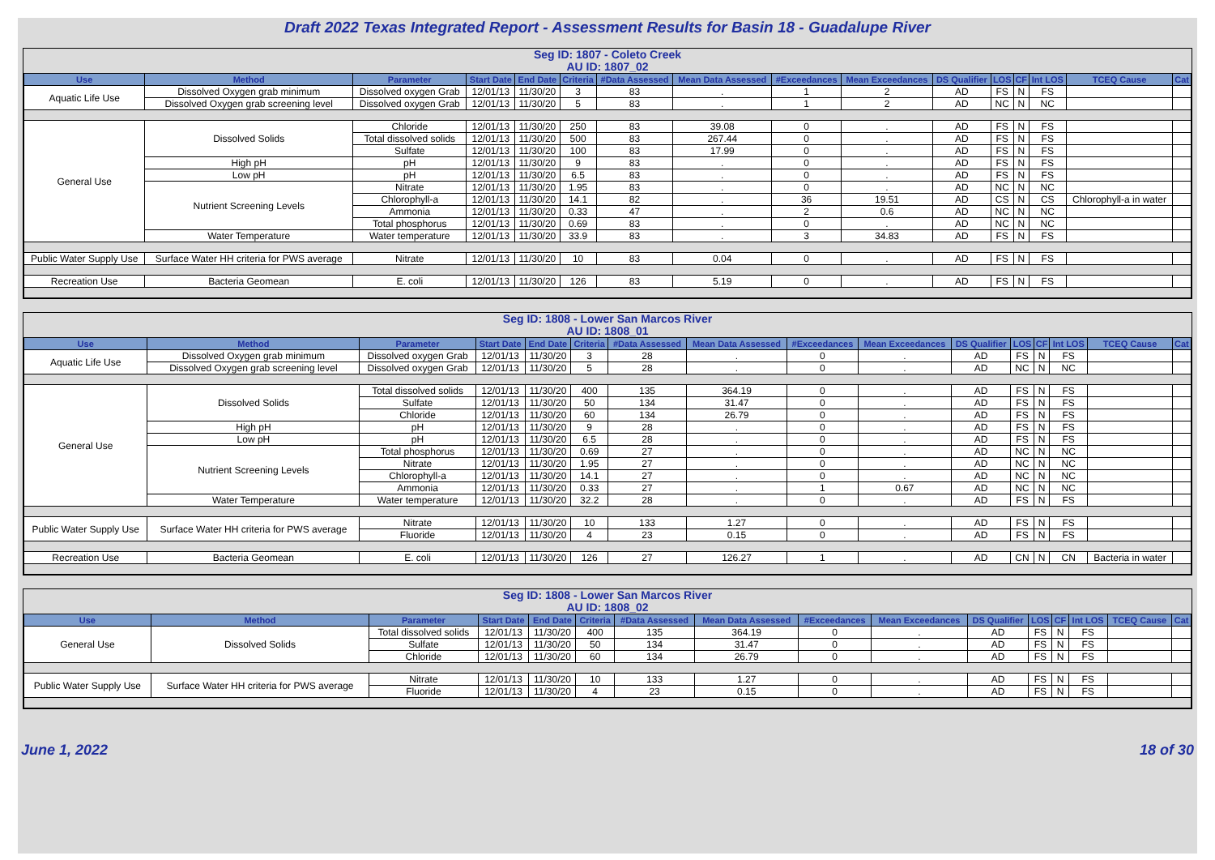Draft 2022 Texas Integrated Report - Assessment Results for Basin 18 - Guadalupe River
Seg ID: 1807 - Coleto Creek
AU ID: 1807_02
| Use | Method | Parameter | Start Date | End Date | Criteria | #Data Assessed | Mean Data Assessed | #Exceedances | Mean Exceedances | DS Qualifier | LOS | CF | Int LOS | TCEQ Cause | Cat |
| --- | --- | --- | --- | --- | --- | --- | --- | --- | --- | --- | --- | --- | --- | --- | --- |
| Aquatic Life Use | Dissolved Oxygen grab minimum | Dissolved oxygen Grab | 12/01/13 | 11/30/20 | 3 | 83 | . | 1 | 2 | AD | FS | N | FS | | |
| | Dissolved Oxygen grab screening level | Dissolved oxygen Grab | 12/01/13 | 11/30/20 | 5 | 83 | . | 1 | 2 | AD | NC | N | NC | | |
| General Use | Dissolved Solids | Chloride | 12/01/13 | 11/30/20 | 250 | 83 | 39.08 | 0 | . | AD | FS | N | FS | | |
| | | Total dissolved solids | 12/01/13 | 11/30/20 | 500 | 83 | 267.44 | 0 | . | AD | FS | N | FS | | |
| | | Sulfate | 12/01/13 | 11/30/20 | 100 | 83 | 17.99 | 0 | . | AD | FS | N | FS | | |
| | High pH | pH | 12/01/13 | 11/30/20 | 9 | 83 | . | 0 | . | AD | FS | N | FS | | |
| | Low pH | pH | 12/01/13 | 11/30/20 | 6.5 | 83 | . | 0 | . | AD | FS | N | FS | | |
| | Nutrient Screening Levels | Nitrate | 12/01/13 | 11/30/20 | 1.95 | 83 | . | 0 | . | AD | NC | N | NC | | |
| | | Chlorophyll-a | 12/01/13 | 11/30/20 | 14.1 | 82 | . | 36 | 19.51 | AD | CS | N | CS | Chlorophyll-a in water | |
| | | Ammonia | 12/01/13 | 11/30/20 | 0.33 | 47 | . | 2 | 0.6 | AD | NC | N | NC | | |
| | | Total phosphorus | 12/01/13 | 11/30/20 | 0.69 | 83 | . | 0 | . | AD | NC | N | NC | | |
| | Water Temperature | Water temperature | 12/01/13 | 11/30/20 | 33.9 | 83 | . | 3 | 34.83 | AD | FS | N | FS | | |
| Public Water Supply Use | Surface Water HH criteria for PWS average | Nitrate | 12/01/13 | 11/30/20 | 10 | 83 | 0.04 | 0 | . | AD | FS | N | FS | | |
| Recreation Use | Bacteria Geomean | E. coli | 12/01/13 | 11/30/20 | 126 | 83 | 5.19 | 0 | . | AD | FS | N | FS | | |
Seg ID: 1808 - Lower San Marcos River
AU ID: 1808_01
| Use | Method | Parameter | Start Date | End Date | Criteria | #Data Assessed | Mean Data Assessed | #Exceedances | Mean Exceedances | DS Qualifier | LOS | CF | Int LOS | TCEQ Cause | Cat |
| --- | --- | --- | --- | --- | --- | --- | --- | --- | --- | --- | --- | --- | --- | --- | --- |
| Aquatic Life Use | Dissolved Oxygen grab minimum | Dissolved oxygen Grab | 12/01/13 | 11/30/20 | 3 | 28 | . | 0 | . | AD | FS | N | FS | | |
| | Dissolved Oxygen grab screening level | Dissolved oxygen Grab | 12/01/13 | 11/30/20 | 5 | 28 | . | 0 | . | AD | NC | N | NC | | |
| General Use | Dissolved Solids | Total dissolved solids | 12/01/13 | 11/30/20 | 400 | 135 | 364.19 | 0 | . | AD | FS | N | FS | | |
| | | Sulfate | 12/01/13 | 11/30/20 | 50 | 134 | 31.47 | 0 | . | AD | FS | N | FS | | |
| | | Chloride | 12/01/13 | 11/30/20 | 60 | 134 | 26.79 | 0 | . | AD | FS | N | FS | | |
| | High pH | pH | 12/01/13 | 11/30/20 | 9 | 28 | . | 0 | . | AD | FS | N | FS | | |
| | Low pH | pH | 12/01/13 | 11/30/20 | 6.5 | 28 | . | 0 | . | AD | FS | N | FS | | |
| | Nutrient Screening Levels | Total phosphorus | 12/01/13 | 11/30/20 | 0.69 | 27 | . | 0 | . | AD | NC | N | NC | | |
| | | Nitrate | 12/01/13 | 11/30/20 | 1.95 | 27 | . | 0 | . | AD | NC | N | NC | | |
| | | Chlorophyll-a | 12/01/13 | 11/30/20 | 14.1 | 27 | . | 0 | . | AD | NC | N | NC | | |
| | | Ammonia | 12/01/13 | 11/30/20 | 0.33 | 27 | . | 1 | 0.67 | AD | NC | N | NC | | |
| | Water Temperature | Water temperature | 12/01/13 | 11/30/20 | 32.2 | 28 | . | 0 | . | AD | FS | N | FS | | |
| Public Water Supply Use | Surface Water HH criteria for PWS average | Nitrate | 12/01/13 | 11/30/20 | 10 | 133 | 1.27 | 0 | . | AD | FS | N | FS | | |
| | | Fluoride | 12/01/13 | 11/30/20 | 4 | 23 | 0.15 | 0 | . | AD | FS | N | FS | | |
| Recreation Use | Bacteria Geomean | E. coli | 12/01/13 | 11/30/20 | 126 | 27 | 126.27 | 1 | . | AD | CN | N | CN | Bacteria in water | |
Seg ID: 1808 - Lower San Marcos River
AU ID: 1808_02
| Use | Method | Parameter | Start Date | End Date | Criteria | #Data Assessed | Mean Data Assessed | #Exceedances | Mean Exceedances | DS Qualifier | LOS | CF | Int LOS | TCEQ Cause | Cat |
| --- | --- | --- | --- | --- | --- | --- | --- | --- | --- | --- | --- | --- | --- | --- | --- |
| General Use | Dissolved Solids | Total dissolved solids | 12/01/13 | 11/30/20 | 400 | 135 | 364.19 | 0 | . | AD | FS | N | FS | | |
| | | Sulfate | 12/01/13 | 11/30/20 | 50 | 134 | 31.47 | 0 | . | AD | FS | N | FS | | |
| | | Chloride | 12/01/13 | 11/30/20 | 60 | 134 | 26.79 | 0 | . | AD | FS | N | FS | | |
| Public Water Supply Use | Surface Water HH criteria for PWS average | Nitrate | 12/01/13 | 11/30/20 | 10 | 133 | 1.27 | 0 | . | AD | FS | N | FS | | |
| | | Fluoride | 12/01/13 | 11/30/20 | 4 | 23 | 0.15 | 0 | . | AD | FS | N | FS | | |
June 1, 2022 18 of 30